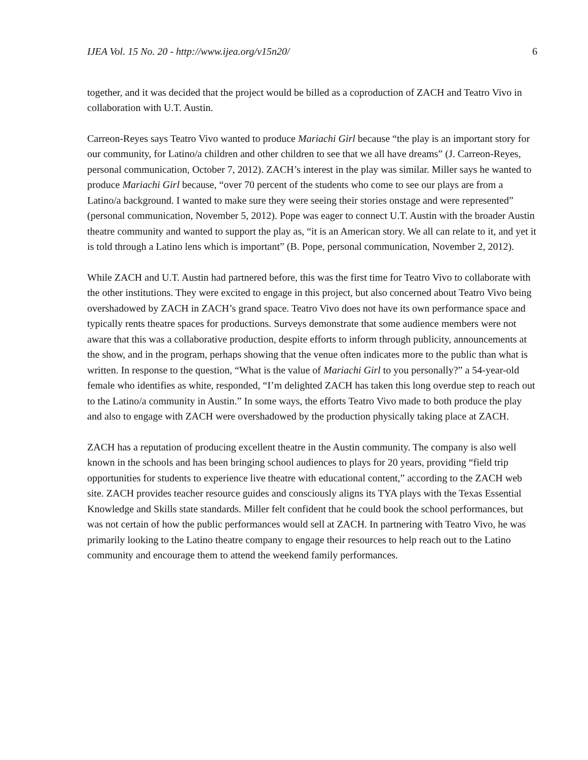IJEA Vol. 15 No. 20 - http://www.ijea.org/v15n20/ 6
together, and it was decided that the project would be billed as a coproduction of ZACH and Teatro Vivo in collaboration with U.T. Austin.
Carreon-Reyes says Teatro Vivo wanted to produce Mariachi Girl because “the play is an important story for our community, for Latino/a children and other children to see that we all have dreams” (J. Carreon-Reyes, personal communication, October 7, 2012). ZACH’s interest in the play was similar. Miller says he wanted to produce Mariachi Girl because, “over 70 percent of the students who come to see our plays are from a Latino/a background. I wanted to make sure they were seeing their stories onstage and were represented” (personal communication, November 5, 2012). Pope was eager to connect U.T. Austin with the broader Austin theatre community and wanted to support the play as, “it is an American story. We all can relate to it, and yet it is told through a Latino lens which is important” (B. Pope, personal communication, November 2, 2012).
While ZACH and U.T. Austin had partnered before, this was the first time for Teatro Vivo to collaborate with the other institutions. They were excited to engage in this project, but also concerned about Teatro Vivo being overshadowed by ZACH in ZACH’s grand space. Teatro Vivo does not have its own performance space and typically rents theatre spaces for productions. Surveys demonstrate that some audience members were not aware that this was a collaborative production, despite efforts to inform through publicity, announcements at the show, and in the program, perhaps showing that the venue often indicates more to the public than what is written. In response to the question, “What is the value of Mariachi Girl to you personally?” a 54-year-old female who identifies as white, responded, “I’m delighted ZACH has taken this long overdue step to reach out to the Latino/a community in Austin.” In some ways, the efforts Teatro Vivo made to both produce the play and also to engage with ZACH were overshadowed by the production physically taking place at ZACH.
ZACH has a reputation of producing excellent theatre in the Austin community. The company is also well known in the schools and has been bringing school audiences to plays for 20 years, providing “field trip opportunities for students to experience live theatre with educational content,” according to the ZACH web site. ZACH provides teacher resource guides and consciously aligns its TYA plays with the Texas Essential Knowledge and Skills state standards. Miller felt confident that he could book the school performances, but was not certain of how the public performances would sell at ZACH. In partnering with Teatro Vivo, he was primarily looking to the Latino theatre company to engage their resources to help reach out to the Latino community and encourage them to attend the weekend family performances.